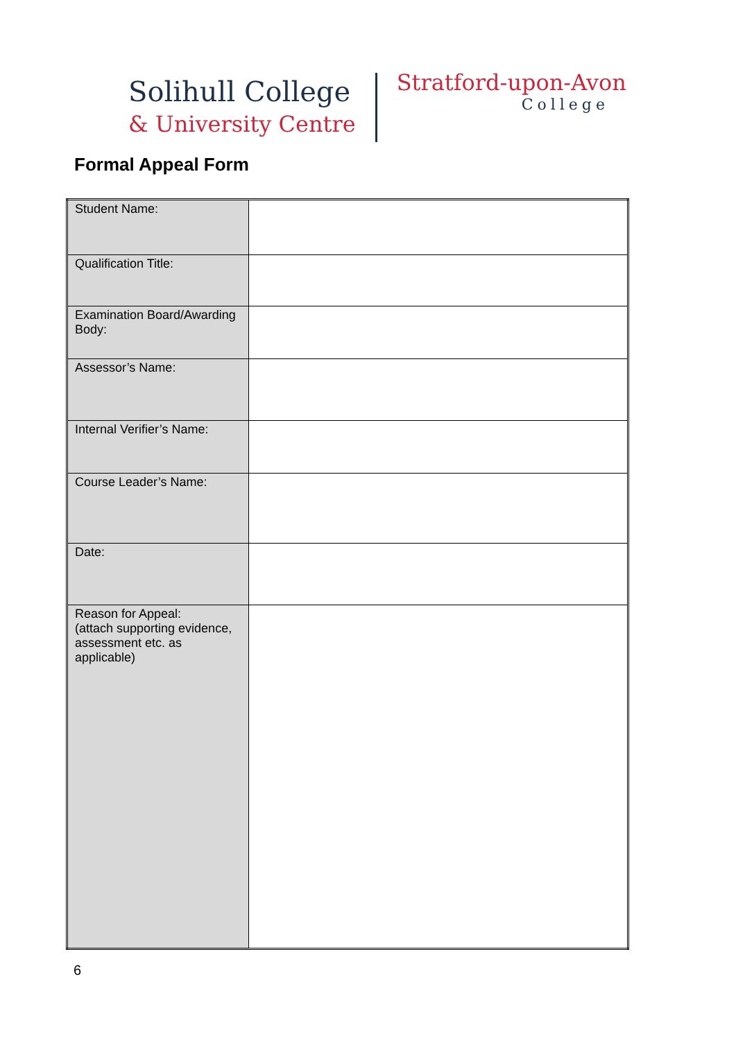Solihull College
& University Centre
Stratford-upon-Avon
College
Formal Appeal Form
| Student Name: | |
| Qualification Title: | |
| Examination Board/Awarding Body: | |
| Assessor’s Name: | |
| Internal Verifier’s Name: | |
| Course Leader’s Name: | |
| Date: | |
| Reason for Appeal: (attach supporting evidence, assessment etc. as applicable) | |
6